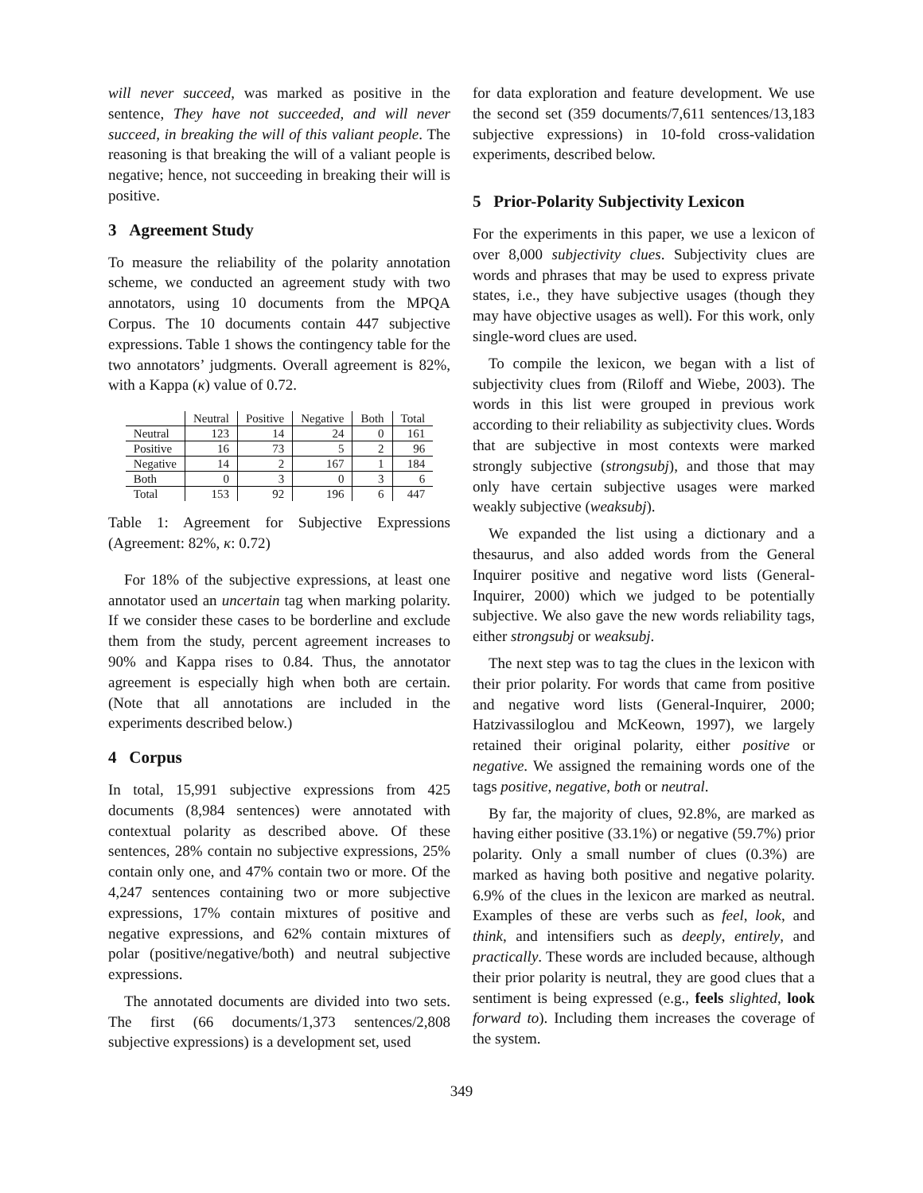will never succeed, was marked as positive in the sentence, They have not succeeded, and will never succeed, in breaking the will of this valiant people. The reasoning is that breaking the will of a valiant people is negative; hence, not succeeding in breaking their will is positive.
3 Agreement Study
To measure the reliability of the polarity annotation scheme, we conducted an agreement study with two annotators, using 10 documents from the MPQA Corpus. The 10 documents contain 447 subjective expressions. Table 1 shows the contingency table for the two annotators’ judgments. Overall agreement is 82%, with a Kappa (κ) value of 0.72.
| | Neutral | Positive | Negative | Both | Total |
| --- | --- | --- | --- | --- | --- |
| Neutral | 123 | 14 | 24 | 0 | 161 |
| Positive | 16 | 73 | 5 | 2 | 96 |
| Negative | 14 | 2 | 167 | 1 | 184 |
| Both | 0 | 3 | 0 | 3 | 6 |
| Total | 153 | 92 | 196 | 6 | 447 |
Table 1: Agreement for Subjective Expressions (Agreement: 82%, κ: 0.72)
For 18% of the subjective expressions, at least one annotator used an uncertain tag when marking polarity. If we consider these cases to be borderline and exclude them from the study, percent agreement increases to 90% and Kappa rises to 0.84. Thus, the annotator agreement is especially high when both are certain. (Note that all annotations are included in the experiments described below.)
4 Corpus
In total, 15,991 subjective expressions from 425 documents (8,984 sentences) were annotated with contextual polarity as described above. Of these sentences, 28% contain no subjective expressions, 25% contain only one, and 47% contain two or more. Of the 4,247 sentences containing two or more subjective expressions, 17% contain mixtures of positive and negative expressions, and 62% contain mixtures of polar (positive/negative/both) and neutral subjective expressions.
The annotated documents are divided into two sets. The first (66 documents/1,373 sentences/2,808 subjective expressions) is a development set, used
for data exploration and feature development. We use the second set (359 documents/7,611 sentences/13,183 subjective expressions) in 10-fold cross-validation experiments, described below.
5 Prior-Polarity Subjectivity Lexicon
For the experiments in this paper, we use a lexicon of over 8,000 subjectivity clues. Subjectivity clues are words and phrases that may be used to express private states, i.e., they have subjective usages (though they may have objective usages as well). For this work, only single-word clues are used.
To compile the lexicon, we began with a list of subjectivity clues from (Riloff and Wiebe, 2003). The words in this list were grouped in previous work according to their reliability as subjectivity clues. Words that are subjective in most contexts were marked strongly subjective (strongsubj), and those that may only have certain subjective usages were marked weakly subjective (weaksubj).
We expanded the list using a dictionary and a thesaurus, and also added words from the General Inquirer positive and negative word lists (General-Inquirer, 2000) which we judged to be potentially subjective. We also gave the new words reliability tags, either strongsubj or weaksubj.
The next step was to tag the clues in the lexicon with their prior polarity. For words that came from positive and negative word lists (General-Inquirer, 2000; Hatzivassiloglou and McKeown, 1997), we largely retained their original polarity, either positive or negative. We assigned the remaining words one of the tags positive, negative, both or neutral.
By far, the majority of clues, 92.8%, are marked as having either positive (33.1%) or negative (59.7%) prior polarity. Only a small number of clues (0.3%) are marked as having both positive and negative polarity. 6.9% of the clues in the lexicon are marked as neutral. Examples of these are verbs such as feel, look, and think, and intensifiers such as deeply, entirely, and practically. These words are included because, although their prior polarity is neutral, they are good clues that a sentiment is being expressed (e.g., feels slighted, look forward to). Including them increases the coverage of the system.
349